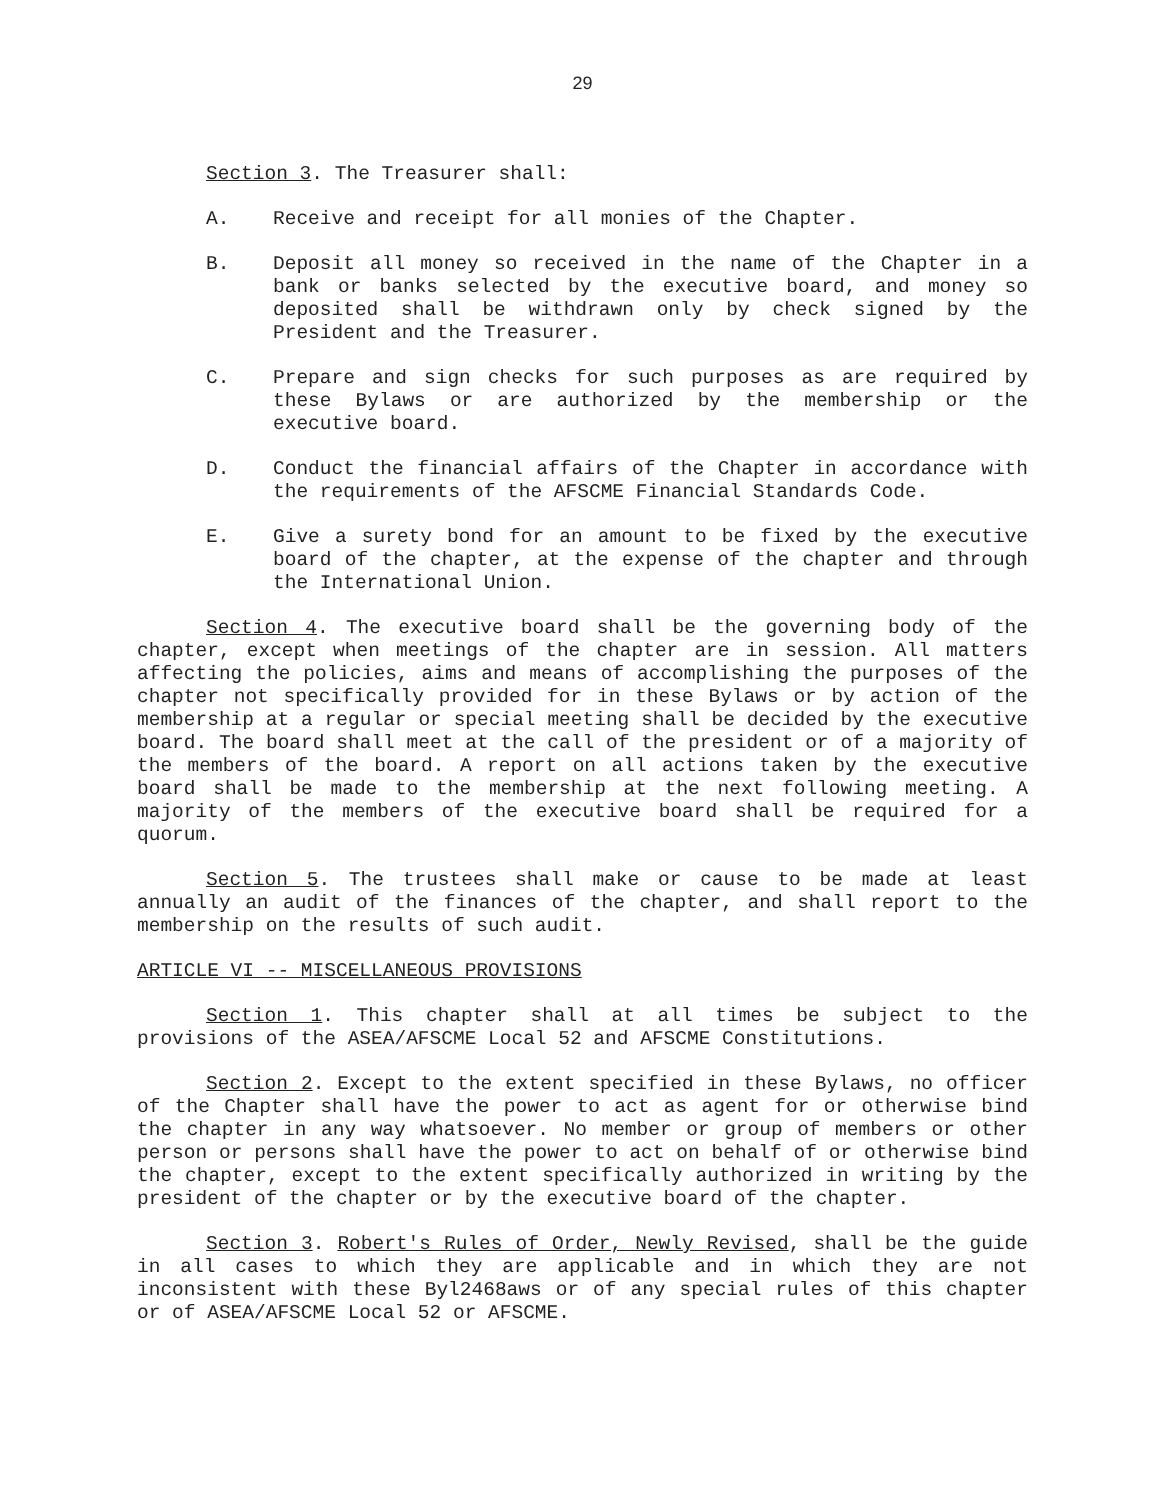29
Section 3. The Treasurer shall:
A. Receive and receipt for all monies of the Chapter.
B. Deposit all money so received in the name of the Chapter in a bank or banks selected by the executive board, and money so deposited shall be withdrawn only by check signed by the President and the Treasurer.
C. Prepare and sign checks for such purposes as are required by these Bylaws or are authorized by the membership or the executive board.
D. Conduct the financial affairs of the Chapter in accordance with the requirements of the AFSCME Financial Standards Code.
E. Give a surety bond for an amount to be fixed by the executive board of the chapter, at the expense of the chapter and through the International Union.
Section 4. The executive board shall be the governing body of the chapter, except when meetings of the chapter are in session. All matters affecting the policies, aims and means of accomplishing the purposes of the chapter not specifically provided for in these Bylaws or by action of the membership at a regular or special meeting shall be decided by the executive board. The board shall meet at the call of the president or of a majority of the members of the board. A report on all actions taken by the executive board shall be made to the membership at the next following meeting. A majority of the members of the executive board shall be required for a quorum.
Section 5. The trustees shall make or cause to be made at least annually an audit of the finances of the chapter, and shall report to the membership on the results of such audit.
ARTICLE VI -- MISCELLANEOUS PROVISIONS
Section 1. This chapter shall at all times be subject to the provisions of the ASEA/AFSCME Local 52 and AFSCME Constitutions.
Section 2. Except to the extent specified in these Bylaws, no officer of the Chapter shall have the power to act as agent for or otherwise bind the chapter in any way whatsoever. No member or group of members or other person or persons shall have the power to act on behalf of or otherwise bind the chapter, except to the extent specifically authorized in writing by the president of the chapter or by the executive board of the chapter.
Section 3. Robert's Rules of Order, Newly Revised, shall be the guide in all cases to which they are applicable and in which they are not inconsistent with these Byl2468aws or of any special rules of this chapter or of ASEA/AFSCME Local 52 or AFSCME.